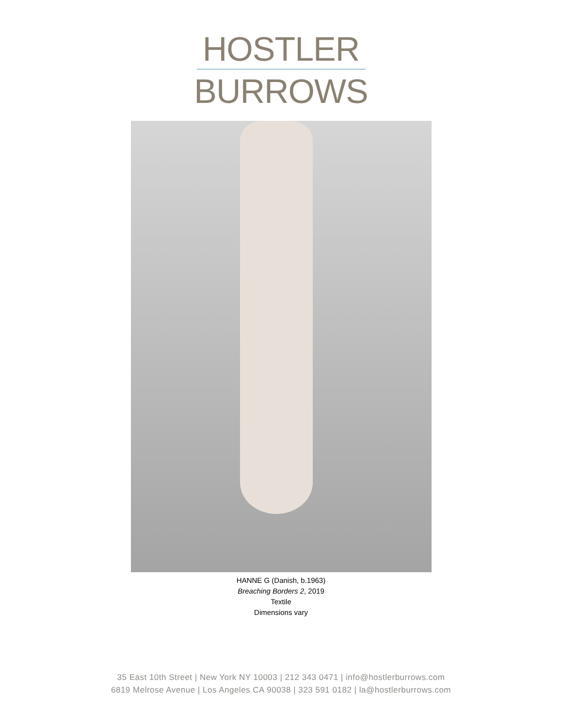HOSTLER
BURROWS
HANNE G (Danish, b.1963)
Breaching Borders 2, 2019
Textile
Dimensions vary
35 East 10th Street | New York NY 10003 | 212 343 0471 | info@hostlerburrows.com
6819 Melrose Avenue | Los Angeles CA 90038 | 323 591 0182 | la@hostlerburrows.com